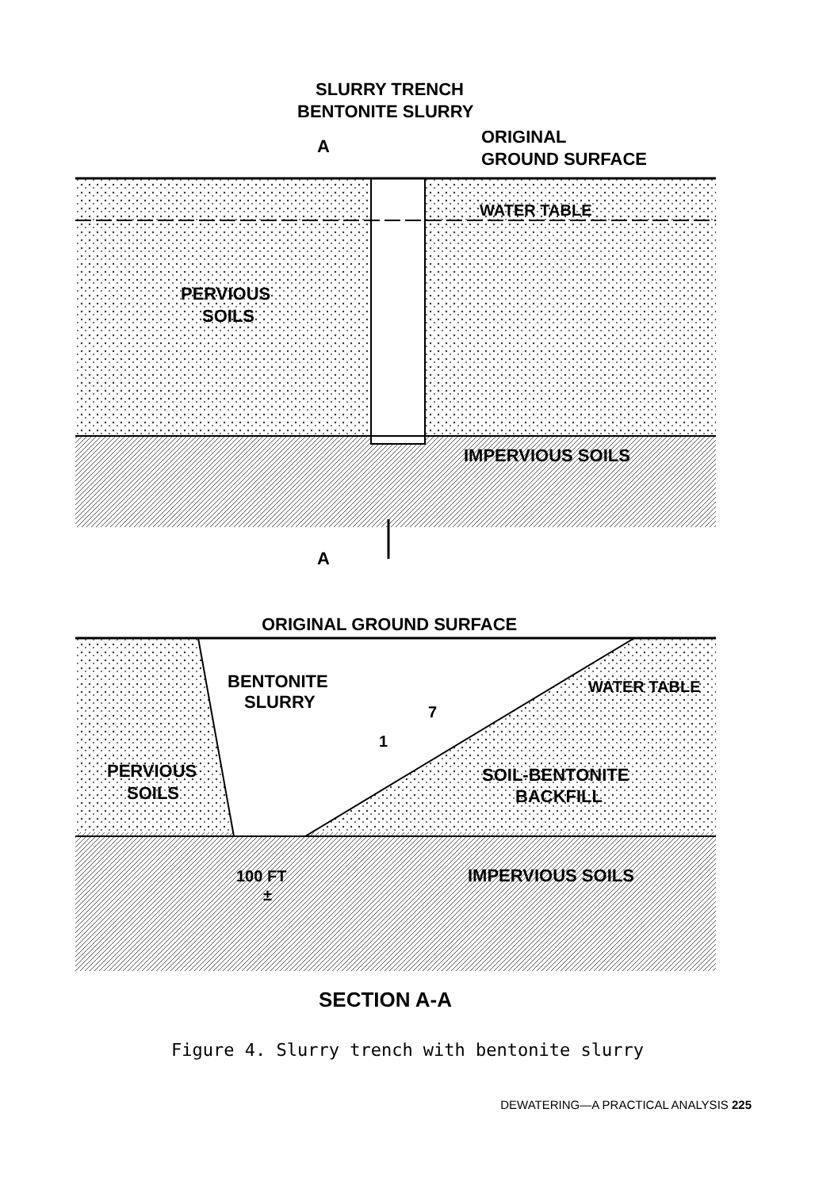SLURRY TRENCH
BENTONITE SLURRY
ORIGINAL
GROUND SURFACE
A
WATER TABLE
PERVIOUS
SOILS
IMPERVIOUS SOILS
A
ORIGINAL GROUND SURFACE
BENTONITE
SLURRY
7
1
WATER TABLE
PERVIOUS
SOILS
SOIL-BENTONITE
BACKFILL
100 FT
±
IMPERVIOUS SOILS
SECTION A-A
Figure 4. Slurry trench with bentonite slurry
DEWATERING—A PRACTICAL ANALYSIS 225